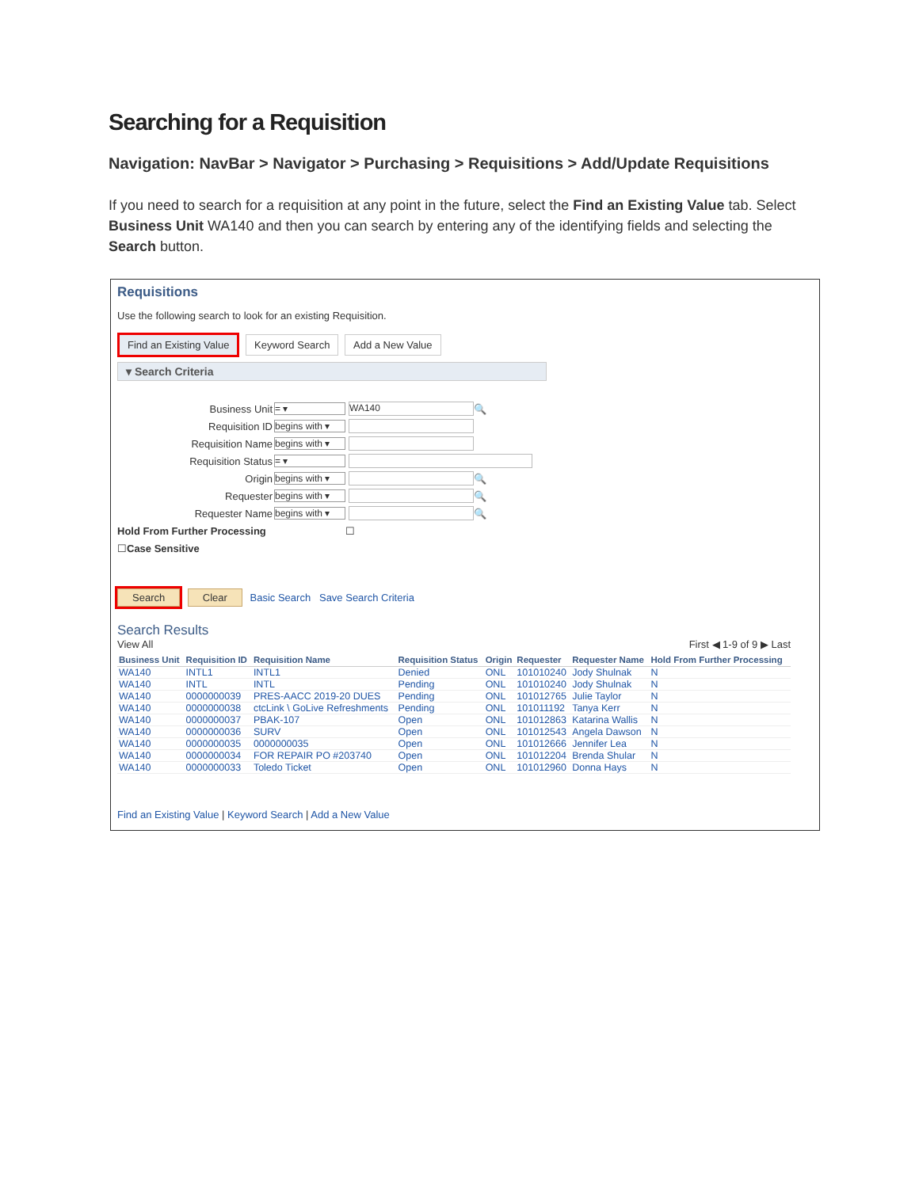Searching for a Requisition
Navigation: NavBar > Navigator > Purchasing > Requisitions > Add/Update Requisitions
If you need to search for a requisition at any point in the future, select the Find an Existing Value tab. Select Business Unit WA140 and then you can search by entering any of the identifying fields and selecting the Search button.
Requisitions
Use the following search to look for an existing Requisition.
Find an Existing Value Keyword Search Add a New Value
▾ Search Criteria
Business Unit = ▾ WA140 🔍
Requisition ID begins with ▾
Requisition Name begins with ▾
Requisition Status = ▾
Origin begins with ▾ 🔍
Requester begins with ▾ 🔍
Requester Name begins with ▾ 🔍
Hold From Further Processing ☐
☐ Case Sensitive
Search Clear Basic Search Save Search Criteria
Search Results
View All First ◀ 1-9 of 9 ▶ Last
| Business Unit | Requisition ID | Requisition Name | Requisition Status | Origin | Requester | Requester Name | Hold From Further Processing |
| --- | --- | --- | --- | --- | --- | --- | --- |
| WA140 | INTL1 | INTL1 | Denied | ONL | 101010240 | Jody Shulnak | N |
| WA140 | INTL | INTL | Pending | ONL | 101010240 | Jody Shulnak | N |
| WA140 | 0000000039 | PRES-AACC 2019-20 DUES | Pending | ONL | 101012765 | Julie Taylor | N |
| WA140 | 0000000038 | ctcLink \ GoLive Refreshments | Pending | ONL | 101011192 | Tanya Kerr | N |
| WA140 | 0000000037 | PBAK-107 | Open | ONL | 101012863 | Katarina Wallis | N |
| WA140 | 0000000036 | SURV | Open | ONL | 101012543 | Angela Dawson | N |
| WA140 | 0000000035 | 0000000035 | Open | ONL | 101012666 | Jennifer Lea | N |
| WA140 | 0000000034 | FOR REPAIR PO #203740 | Open | ONL | 101012204 | Brenda Shular | N |
| WA140 | 0000000033 | Toledo Ticket | Open | ONL | 101012960 | Donna Hays | N |
Find an Existing Value | Keyword Search | Add a New Value